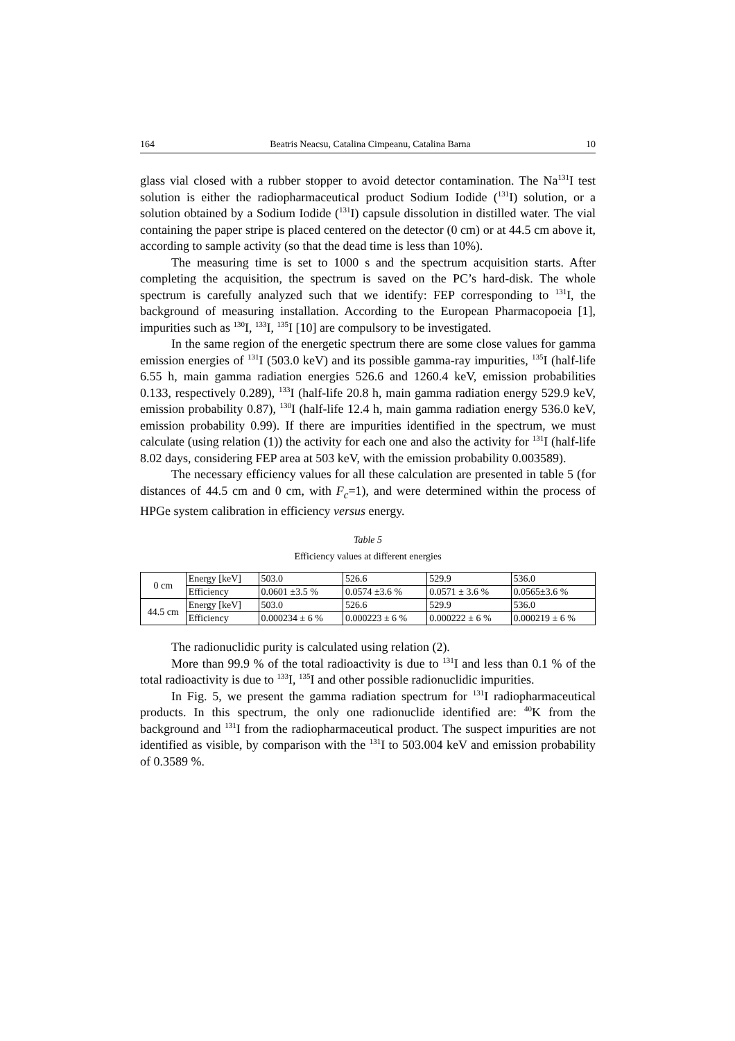164 Beatris Neacsu, Catalina Cimpeanu, Catalina Barna 10
glass vial closed with a rubber stopper to avoid detector contamination. The Na<sup>131</sup>I test solution is either the radiopharmaceutical product Sodium Iodide (<sup>131</sup>I) solution, or a solution obtained by a Sodium Iodide (<sup>131</sup>I) capsule dissolution in distilled water. The vial containing the paper stripe is placed centered on the detector (0 cm) or at 44.5 cm above it, according to sample activity (so that the dead time is less than 10%).
The measuring time is set to 1000 s and the spectrum acquisition starts. After completing the acquisition, the spectrum is saved on the PC’s hard-disk. The whole spectrum is carefully analyzed such that we identify: FEP corresponding to <sup>131</sup>I, the background of measuring installation. According to the European Pharmacopoeia [1], impurities such as <sup>130</sup>I, <sup>133</sup>I, <sup>135</sup>I [10] are compulsory to be investigated.
In the same region of the energetic spectrum there are some close values for gamma emission energies of <sup>131</sup>I (503.0 keV) and its possible gamma-ray impurities, <sup>135</sup>I (half-life 6.55 h, main gamma radiation energies 526.6 and 1260.4 keV, emission probabilities 0.133, respectively 0.289), <sup>133</sup>I (half-life 20.8 h, main gamma radiation energy 529.9 keV, emission probability 0.87), <sup>130</sup>I (half-life 12.4 h, main gamma radiation energy 536.0 keV, emission probability 0.99). If there are impurities identified in the spectrum, we must calculate (using relation (1)) the activity for each one and also the activity for <sup>131</sup>I (half-life 8.02 days, considering FEP area at 503 keV, with the emission probability 0.003589).
The necessary efficiency values for all these calculation are presented in table 5 (for distances of 44.5 cm and 0 cm, with F<sub>c</sub>=1), and were determined within the process of HPGe system calibration in efficiency versus energy.
Table 5
Efficiency values at different energies
| 0 cm | Energy [keV] | 503.0 | 526.6 | 529.9 | 536.0 |
| | Efficiency | 0.0601 ±3.5 % | 0.0574 ±3.6 % | 0.0571 ± 3.6 % | 0.0565±3.6 % |
| 44.5 cm | Energy [keV] | 503.0 | 526.6 | 529.9 | 536.0 |
| | Efficiency | 0.000234 ± 6 % | 0.000223 ± 6 % | 0.000222 ± 6 % | 0.000219 ± 6 % |
The radionuclidic purity is calculated using relation (2).
More than 99.9 % of the total radioactivity is due to <sup>131</sup>I and less than 0.1 % of the total radioactivity is due to <sup>133</sup>I, <sup>135</sup>I and other possible radionuclidic impurities.
In Fig. 5, we present the gamma radiation spectrum for <sup>131</sup>I radiopharma­ceutical products. In this spectrum, the only one radionuclide identified are: <sup>40</sup>K from the background and <sup>131</sup>I from the radiopharmaceutical product. The suspect impurities are not identified as visible, by comparison with the <sup>131</sup>I to 503.004 keV and emission probability of 0.3589 %.